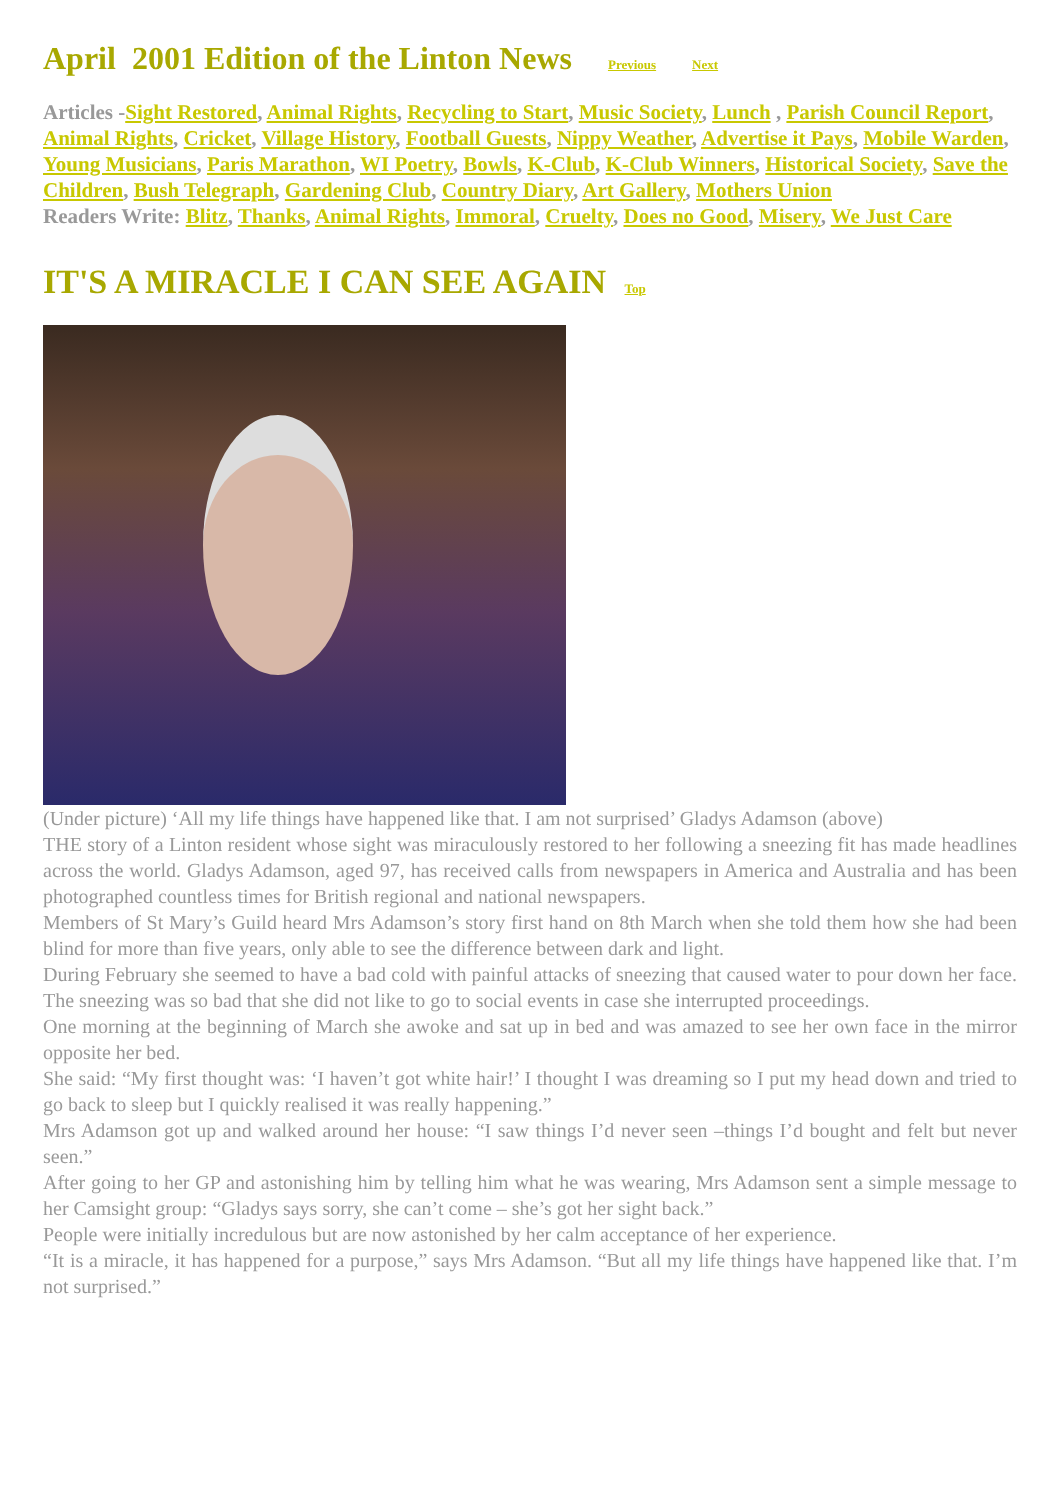April 2001 Edition of the Linton News Previous Next
Articles -Sight Restored, Animal Rights, Recycling to Start, Music Society, Lunch , Parish Council Report, Animal Rights, Cricket, Village History, Football Guests, Nippy Weather, Advertise it Pays, Mobile Warden, Young Musicians, Paris Marathon, WI Poetry, Bowls, K-Club, K-Club Winners, Historical Society, Save the Children, Bush Telegraph, Gardening Club, Country Diary, Art Gallery, Mothers Union
Readers Write: Blitz, Thanks, Animal Rights, Immoral, Cruelty, Does no Good, Misery, We Just Care
IT'S A MIRACLE I CAN SEE AGAIN Top
(Under picture) ‘All my life things have happened like that. I am not surprised’ Gladys Adamson (above)
THE story of a Linton resident whose sight was miraculously restored to her following a sneezing fit has made headlines across the world. Gladys Adamson, aged 97, has received calls from newspapers in America and Australia and has been photographed countless times for British regional and national newspapers.
Members of St Mary’s Guild heard Mrs Adamson’s story first hand on 8th March when she told them how she had been blind for more than five years, only able to see the difference between dark and light.
During February she seemed to have a bad cold with painful attacks of sneezing that caused water to pour down her face. The sneezing was so bad that she did not like to go to social events in case she interrupted proceedings.
One morning at the beginning of March she awoke and sat up in bed and was amazed to see her own face in the mirror opposite her bed.
She said: “My first thought was: ‘I haven’t got white hair!’ I thought I was dreaming so I put my head down and tried to go back to sleep but I quickly realised it was really happening.”
Mrs Adamson got up and walked around her house: “I saw things I’d never seen –things I’d bought and felt but never seen.”
After going to her GP and astonishing him by telling him what he was wearing, Mrs Adamson sent a simple message to her Camsight group: “Gladys says sorry, she can’t come – she’s got her sight back.”
People were initially incredulous but are now astonished by her calm acceptance of her experience.
“It is a miracle, it has happened for a purpose,” says Mrs Adamson. “But all my life things have happened like that. I’m not surprised.”